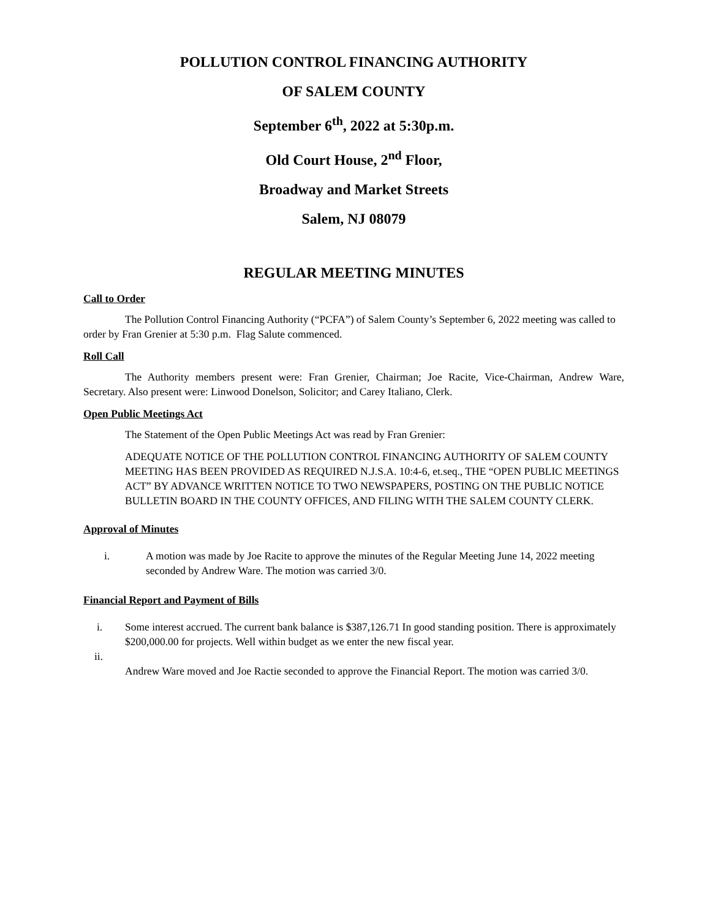POLLUTION CONTROL FINANCING AUTHORITY
OF SALEM COUNTY
September 6<sup>th</sup>, 2022 at 5:30p.m.
Old Court House, 2<sup>nd</sup> Floor,
Broadway and Market Streets
Salem, NJ 08079
REGULAR MEETING MINUTES
Call to Order
The Pollution Control Financing Authority (“PCFA”) of Salem County’s September 6, 2022 meeting was called to order by Fran Grenier at 5:30 p.m. Flag Salute commenced.
Roll Call
The Authority members present were: Fran Grenier, Chairman; Joe Racite, Vice-Chairman, Andrew Ware, Secretary. Also present were: Linwood Donelson, Solicitor; and Carey Italiano, Clerk.
Open Public Meetings Act
The Statement of the Open Public Meetings Act was read by Fran Grenier:
ADEQUATE NOTICE OF THE POLLUTION CONTROL FINANCING AUTHORITY OF SALEM COUNTY MEETING HAS BEEN PROVIDED AS REQUIRED N.J.S.A. 10:4-6, et.seq., THE “OPEN PUBLIC MEETINGS ACT” BY ADVANCE WRITTEN NOTICE TO TWO NEWSPAPERS, POSTING ON THE PUBLIC NOTICE BULLETIN BOARD IN THE COUNTY OFFICES, AND FILING WITH THE SALEM COUNTY CLERK.
Approval of Minutes
i. A motion was made by Joe Racite to approve the minutes of the Regular Meeting June 14, 2022 meeting seconded by Andrew Ware. The motion was carried 3/0.
Financial Report and Payment of Bills
i. Some interest accrued. The current bank balance is $387,126.71 In good standing position. There is approximately $200,000.00 for projects. Well within budget as we enter the new fiscal year.
ii.
Andrew Ware moved and Joe Ractie seconded to approve the Financial Report. The motion was carried 3/0.